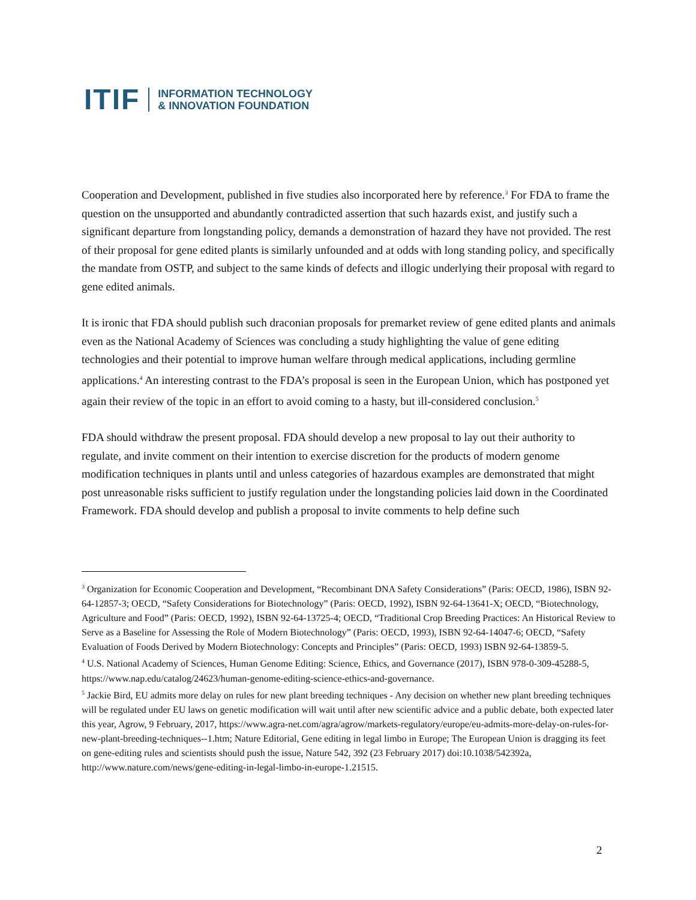ITIF INFORMATION TECHNOLOGY
& INNOVATION FOUNDATION
Cooperation and Development, published in five studies also incorporated here by reference.<sup>3</sup> For FDA to frame the question on the unsupported and abundantly contradicted assertion that such hazards exist, and justify such a significant departure from longstanding policy, demands a demonstration of hazard they have not provided. The rest of their proposal for gene edited plants is similarly unfounded and at odds with long standing policy, and specifically the mandate from OSTP, and subject to the same kinds of defects and illogic underlying their proposal with regard to gene edited animals.
It is ironic that FDA should publish such draconian proposals for premarket review of gene edited plants and animals even as the National Academy of Sciences was concluding a study highlighting the value of gene editing technologies and their potential to improve human welfare through medical applications, including germline applications.<sup>4</sup> An interesting contrast to the FDA’s proposal is seen in the European Union, which has postponed yet again their review of the topic in an effort to avoid coming to a hasty, but ill-considered conclusion.<sup>5</sup>
FDA should withdraw the present proposal. FDA should develop a new proposal to lay out their authority to regulate, and invite comment on their intention to exercise discretion for the products of modern genome modification techniques in plants until and unless categories of hazardous examples are demonstrated that might post unreasonable risks sufficient to justify regulation under the longstanding policies laid down in the Coordinated Framework. FDA should develop and publish a proposal to invite comments to help define such
<sup>3</sup> Organization for Economic Cooperation and Development, “Recombinant DNA Safety Considerations” (Paris: OECD, 1986), ISBN 92-64-12857-3; OECD, “Safety Considerations for Biotechnology” (Paris: OECD, 1992), ISBN 92-64-13641-X; OECD, “Biotechnology, Agriculture and Food” (Paris: OECD, 1992), ISBN 92-64-13725-4; OECD, “Traditional Crop Breeding Practices: An Historical Review to Serve as a Baseline for Assessing the Role of Modern Biotechnology” (Paris: OECD, 1993), ISBN 92-64-14047-6; OECD, “Safety Evaluation of Foods Derived by Modern Biotechnology: Concepts and Principles” (Paris: OECD, 1993) ISBN 92-64-13859-5.
<sup>4</sup> U.S. National Academy of Sciences, Human Genome Editing: Science, Ethics, and Governance (2017), ISBN 978-0-309-45288-5, https://www.nap.edu/catalog/24623/human-genome-editing-science-ethics-and-governance.
<sup>5</sup> Jackie Bird, EU admits more delay on rules for new plant breeding techniques - Any decision on whether new plant breeding techniques will be regulated under EU laws on genetic modification will wait until after new scientific advice and a public debate, both expected later this year, Agrow, 9 February, 2017, https://www.agra-net.com/agra/agrow/markets-regulatory/europe/eu-admits-more-delay-on-rules-for-new-plant-breeding-techniques--1.htm; Nature Editorial, Gene editing in legal limbo in Europe; The European Union is dragging its feet on gene-editing rules and scientists should push the issue, Nature 542, 392 (23 February 2017) doi:10.1038/542392a, http://www.nature.com/news/gene-editing-in-legal-limbo-in-europe-1.21515.
2